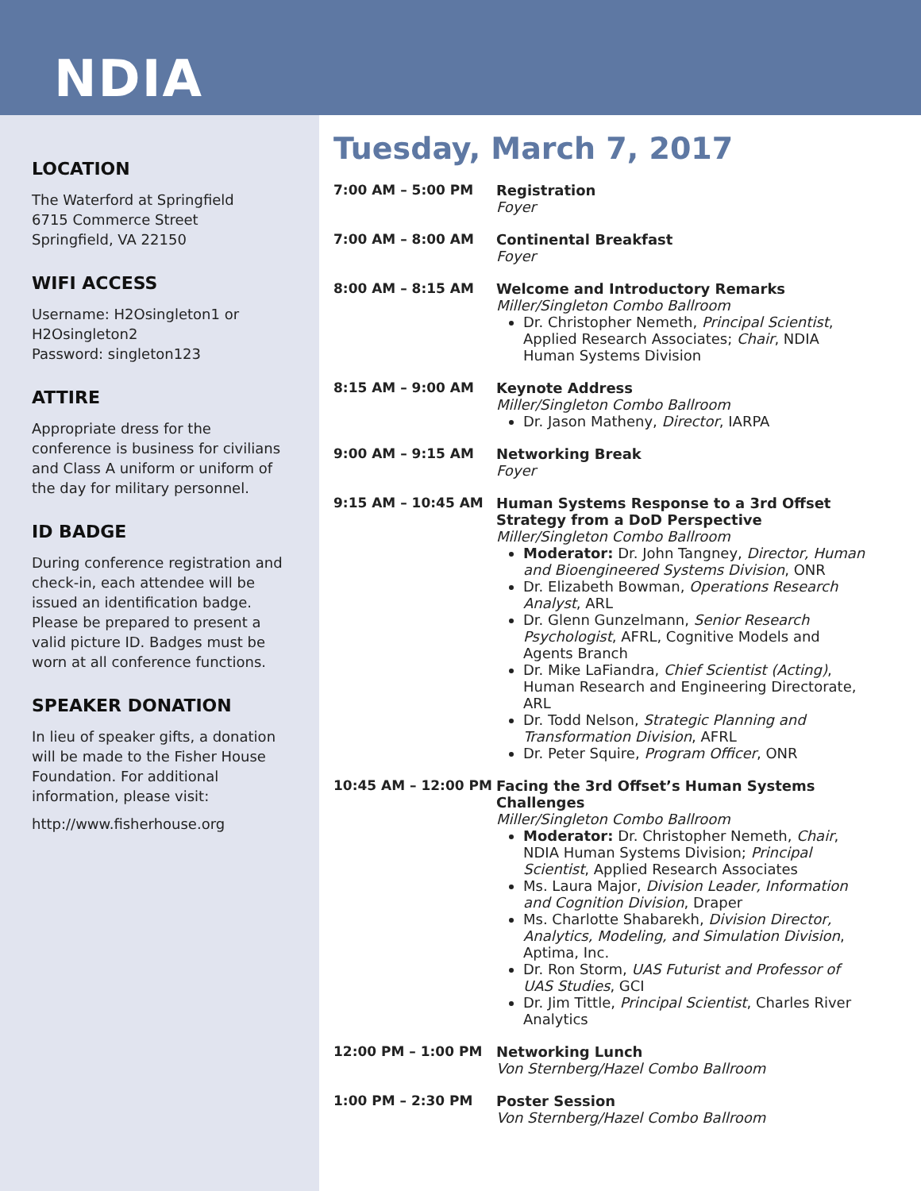NDIA
LOCATION
The Waterford at Springfield
6715 Commerce Street
Springfield, VA 22150
WIFI ACCESS
Username: H2Osingleton1 or H2Osingleton2
Password: singleton123
ATTIRE
Appropriate dress for the conference is business for civilians and Class A uniform or uniform of the day for military personnel.
ID BADGE
During conference registration and check-in, each attendee will be issued an identification badge. Please be prepared to present a valid picture ID. Badges must be worn at all conference functions.
SPEAKER DONATION
In lieu of speaker gifts, a donation will be made to the Fisher House Foundation. For additional information, please visit:
http://www.fisherhouse.org
Tuesday, March 7, 2017
7:00 AM – 5:00 PM Registration
Foyer
7:00 AM – 8:00 AM Continental Breakfast
Foyer
8:00 AM – 8:15 AM Welcome and Introductory Remarks
Miller/Singleton Combo Ballroom
Dr. Christopher Nemeth, Principal Scientist, Applied Research Associates; Chair, NDIA Human Systems Division
8:15 AM – 9:00 AM Keynote Address
Miller/Singleton Combo Ballroom
Dr. Jason Matheny, Director, IARPA
9:00 AM – 9:15 AM Networking Break
Foyer
9:15 AM – 10:45 AM Human Systems Response to a 3rd Offset Strategy from a DoD Perspective
Miller/Singleton Combo Ballroom
Moderator: Dr. John Tangney, Director, Human and Bioengineered Systems Division, ONR
Dr. Elizabeth Bowman, Operations Research Analyst, ARL
Dr. Glenn Gunzelmann, Senior Research Psychologist, AFRL, Cognitive Models and Agents Branch
Dr. Mike LaFiandra, Chief Scientist (Acting), Human Research and Engineering Directorate, ARL
Dr. Todd Nelson, Strategic Planning and Transformation Division, AFRL
Dr. Peter Squire, Program Officer, ONR
10:45 AM – 12:00 PM Facing the 3rd Offset’s Human Systems Challenges
Miller/Singleton Combo Ballroom
Moderator: Dr. Christopher Nemeth, Chair, NDIA Human Systems Division; Principal Scientist, Applied Research Associates
Ms. Laura Major, Division Leader, Information and Cognition Division, Draper
Ms. Charlotte Shabarekh, Division Director, Analytics, Modeling, and Simulation Division, Aptima, Inc.
Dr. Ron Storm, UAS Futurist and Professor of UAS Studies, GCI
Dr. Jim Tittle, Principal Scientist, Charles River Analytics
12:00 PM – 1:00 PM Networking Lunch
Von Sternberg/Hazel Combo Ballroom
1:00 PM – 2:30 PM Poster Session
Von Sternberg/Hazel Combo Ballroom